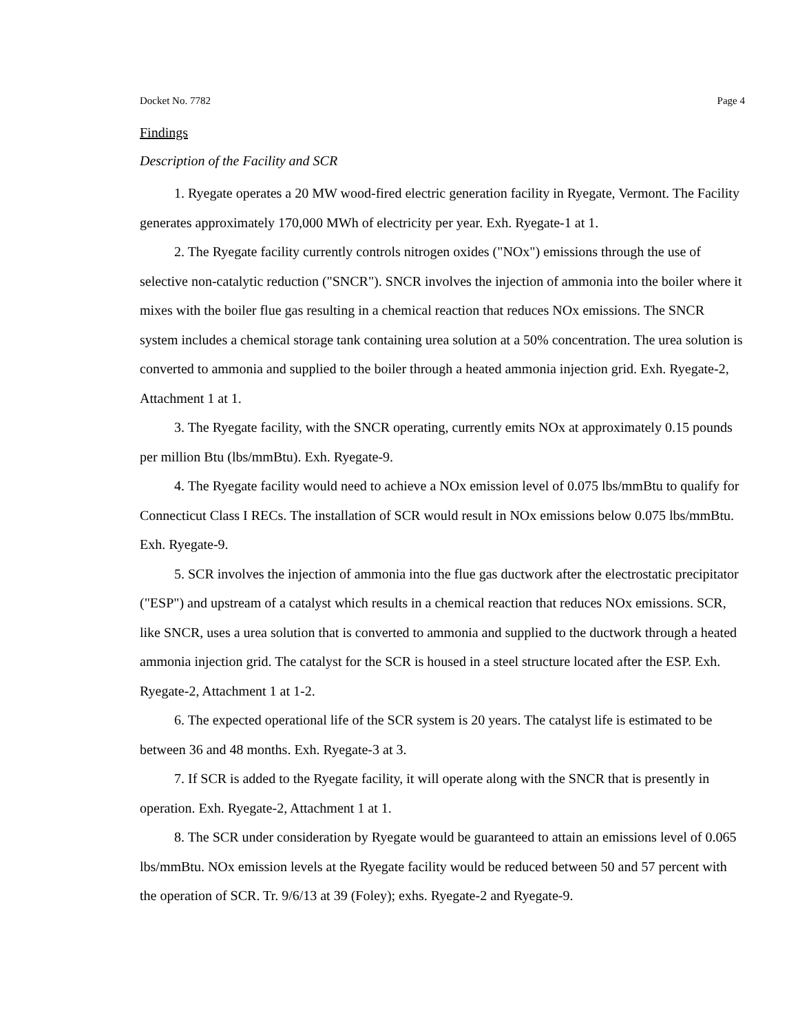Docket No. 7782 Page 4
Findings
Description of the Facility and SCR
1. Ryegate operates a 20 MW wood-fired electric generation facility in Ryegate, Vermont. The Facility generates approximately 170,000 MWh of electricity per year. Exh. Ryegate-1 at 1.
2. The Ryegate facility currently controls nitrogen oxides ("NOx") emissions through the use of selective non-catalytic reduction ("SNCR"). SNCR involves the injection of ammonia into the boiler where it mixes with the boiler flue gas resulting in a chemical reaction that reduces NOx emissions. The SNCR system includes a chemical storage tank containing urea solution at a 50% concentration. The urea solution is converted to ammonia and supplied to the boiler through a heated ammonia injection grid. Exh. Ryegate-2, Attachment 1 at 1.
3. The Ryegate facility, with the SNCR operating, currently emits NOx at approximately 0.15 pounds per million Btu (lbs/mmBtu). Exh. Ryegate-9.
4. The Ryegate facility would need to achieve a NOx emission level of 0.075 lbs/mmBtu to qualify for Connecticut Class I RECs. The installation of SCR would result in NOx emissions below 0.075 lbs/mmBtu. Exh. Ryegate-9.
5. SCR involves the injection of ammonia into the flue gas ductwork after the electrostatic precipitator ("ESP") and upstream of a catalyst which results in a chemical reaction that reduces NOx emissions. SCR, like SNCR, uses a urea solution that is converted to ammonia and supplied to the ductwork through a heated ammonia injection grid. The catalyst for the SCR is housed in a steel structure located after the ESP. Exh. Ryegate-2, Attachment 1 at 1-2.
6. The expected operational life of the SCR system is 20 years. The catalyst life is estimated to be between 36 and 48 months. Exh. Ryegate-3 at 3.
7. If SCR is added to the Ryegate facility, it will operate along with the SNCR that is presently in operation. Exh. Ryegate-2, Attachment 1 at 1.
8. The SCR under consideration by Ryegate would be guaranteed to attain an emissions level of 0.065 lbs/mmBtu. NOx emission levels at the Ryegate facility would be reduced between 50 and 57 percent with the operation of SCR. Tr. 9/6/13 at 39 (Foley); exhs. Ryegate-2 and Ryegate-9.